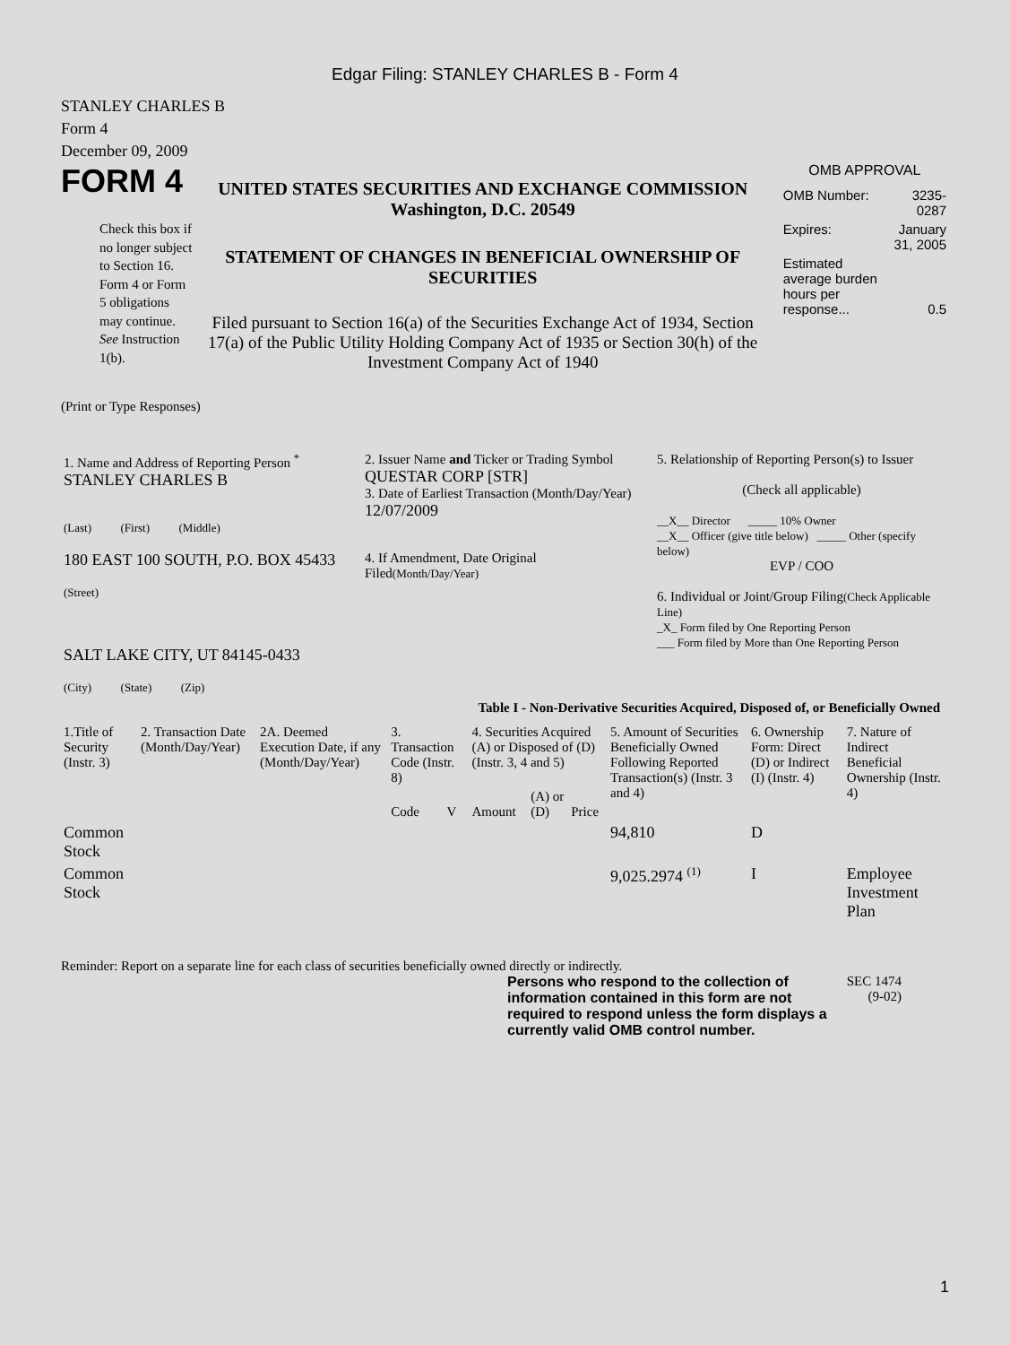Edgar Filing: STANLEY CHARLES B - Form 4
STANLEY CHARLES B
Form 4
December 09, 2009
FORM 4
Check this box if no longer subject to Section 16. Form 4 or Form 5 obligations may continue. See Instruction 1(b).
UNITED STATES SECURITIES AND EXCHANGE COMMISSION
Washington, D.C. 20549
STATEMENT OF CHANGES IN BENEFICIAL OWNERSHIP OF SECURITIES
Filed pursuant to Section 16(a) of the Securities Exchange Act of 1934, Section 17(a) of the Public Utility Holding Company Act of 1935 or Section 30(h) of the Investment Company Act of 1940
OMB APPROVAL
| OMB Number: | 3235-0287 |
| Expires: | January 31, 2005 |
| Estimated average burden hours per response... | 0.5 |
(Print or Type Responses)
| 1. Name and Address of Reporting Person <sup>*</sup> STANLEY CHARLES B (Last) (First) (Middle) 180 EAST 100 SOUTH, P.O. BOX 45433 (Street) SALT LAKE CITY, UT 84145-0433 (City) (State) (Zip) | 2. Issuer Name and Ticker or Trading Symbol QUESTAR CORP [STR] 3. Date of Earliest Transaction (Month/Day/Year) 12/07/2009 4. If Amendment, Date Original Filed (Month/Day/Year) | 5. Relationship of Reporting Person(s) to Issuer (Check all applicable) __X__ Director _____ 10% Owner __X__ Officer (give title below) _____ Other (specify below) EVP / COO 6. Individual or Joint/Group Filing (Check Applicable Line) _X_ Form filed by One Reporting Person ___ Form filed by More than One Reporting Person |
Table I - Non-Derivative Securities Acquired, Disposed of, or Beneficially Owned
| 1.Title of Security (Instr. 3) | 2. Transaction Date (Month/Day/Year) | 2A. Deemed Execution Date, if any (Month/Day/Year) | 3. Transaction Code (Instr. 8) | | 4. Securities Acquired (A) or Disposed of (D) (Instr. 3, 4 and 5) | | | 5. Amount of Securities Beneficially Owned Following Reported Transaction(s) (Instr. 3 and 4) | 6. Ownership Form: Direct (D) or Indirect (I) (Instr. 4) | 7. Nature of Indirect Beneficial Ownership (Instr. 4) |
| --- | --- | --- | --- | --- | --- | --- | --- | --- | --- | --- |
| | | | Code | V | Amount | (A) or (D) | Price | | | |
| Common Stock | | | | | | | | 94,810 | D | |
| Common Stock | | | | | | | | 9,025.2974 <sup>(1)</sup> | I | Employee Investment Plan |
Reminder: Report on a separate line for each class of securities beneficially owned directly or indirectly.
Persons who respond to the collection of information contained in this form are not required to respond unless the form displays a currently valid OMB control number.
SEC 1474 (9-02)
1